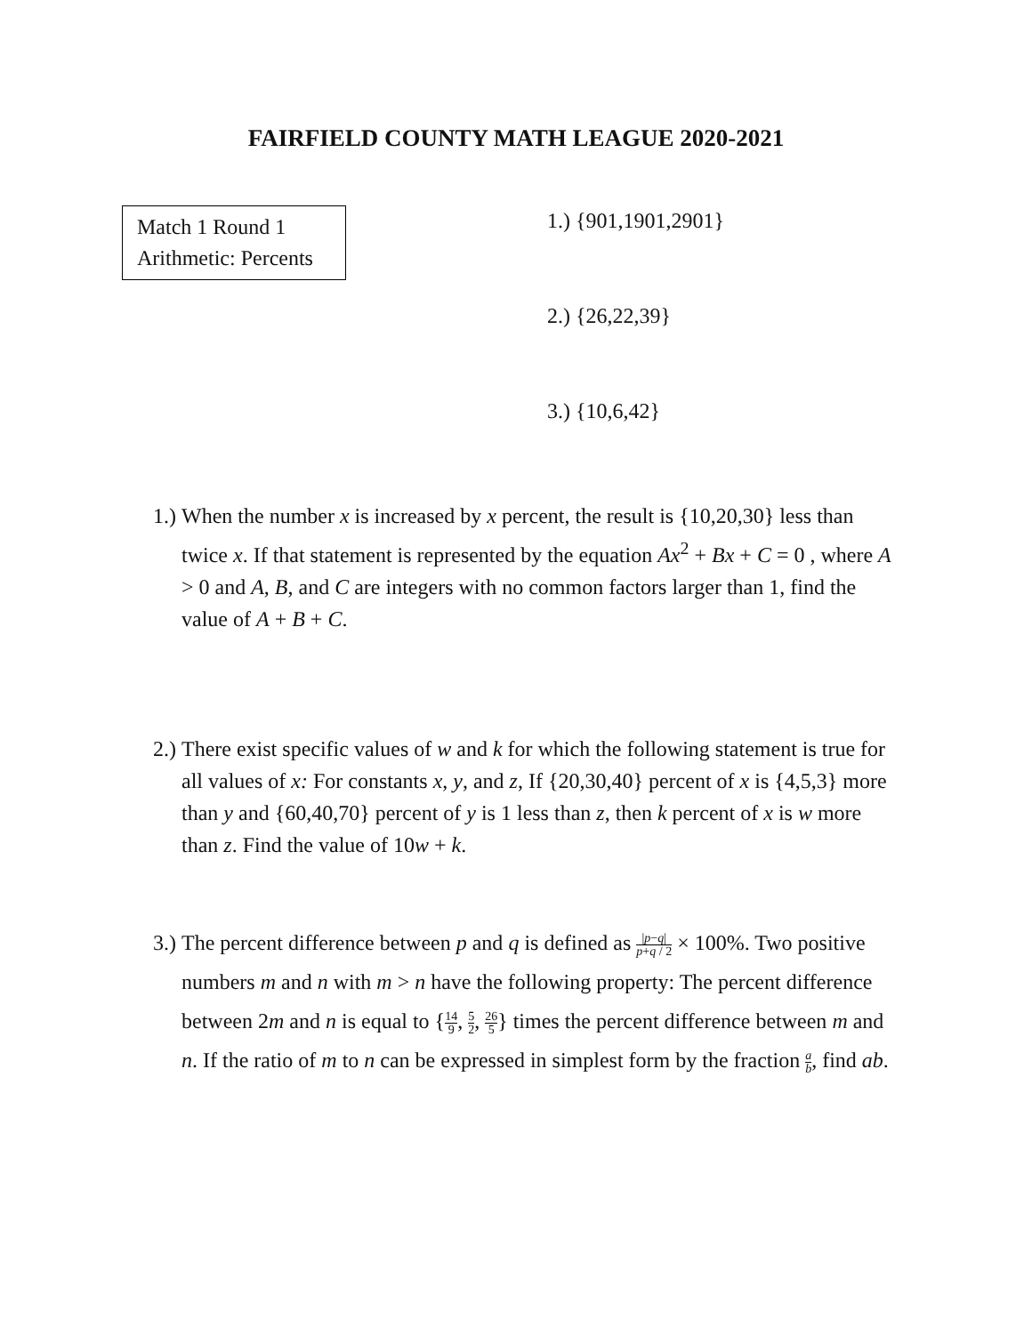FAIRFIELD COUNTY MATH LEAGUE 2020-2021
Match 1 Round 1
Arithmetic: Percents
1.) {901,1901,2901}
2.) {26,22,39}
3.) {10,6,42}
1.)
When the number x is increased by x percent, the result is {10,20,30} less than twice x. If that statement is represented by the equation Ax<sup>2</sup> + Bx + C = 0 , where A > 0 and A, B, and C are integers with no common factors larger than 1, find the value of A + B + C.
2.)
There exist specific values of w and k for which the following statement is true for all values of x: For constants x, y, and z, If {20,30,40} percent of x is {4,5,3} more than y and {60,40,70} percent of y is 1 less than z, then k percent of x is w more than z. Find the value of 10w + k.
3.)
The percent difference between p and q is defined as |p−q| p+q / 2 × 100%. Two positive numbers m and n with m > n have the following property: The percent difference between 2m and n is equal to {14 9, 5 2, 26 5} times the percent difference between m and n. If the ratio of m to n can be expressed in simplest form by the fraction a b, find ab.